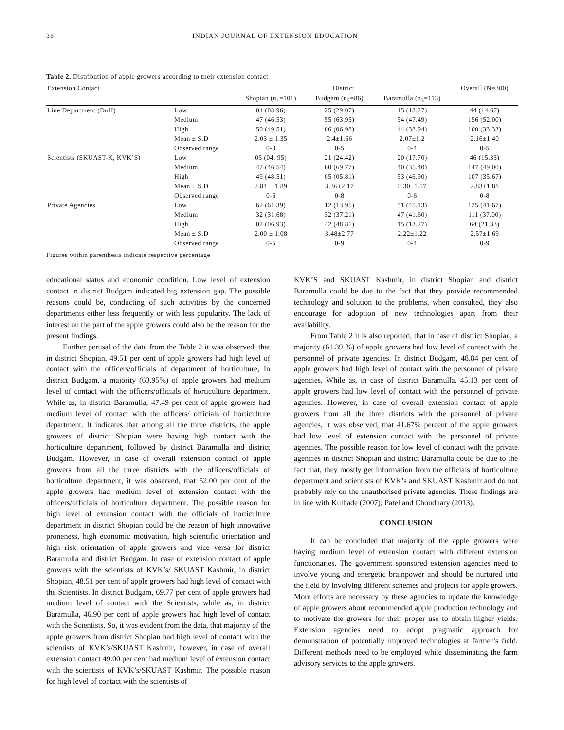38 INDIAN JOURNAL OF EXTENSION EDUCATION
Table 2. Distribution of apple growers according to their extension contact
| Extension Contact | | District | | | Overall (N=300) |
| --- | --- | --- | --- | --- | --- |
| | | Shopian (n<sub>1</sub>=101) | Budgam (n<sub>2</sub>=86) | Baramulla (n<sub>3</sub>=113) | |
| Line Department (DoH) | Low | 04 (03.96) | 25 (29.07) | 15 (13.27) | 44 (14.67) |
| | Medium | 47 (46.53) | 55 (63.95) | 54 (47.49) | 156 (52.00) |
| | High | 50 (49.51) | 06 (06.98) | 44 (38.94) | 100 (33.33) |
| | Mean ± S.D | 2.03 ± 1.35 | 2.4±1.66 | 2.07±1.2 | 2.16±1.40 |
| | Observed range | 0-3 | 0-5 | 0-4 | 0-5 |
| Scientists (SKUAST-K, KVK’S) | Low | 05 (04. 95) | 21 (24.42) | 20 (17.70) | 46 (15.33) |
| | Medium | 47 (46.54) | 60 (69.77) | 40 (35.40) | 147 (49.00) |
| | High | 49 (48.51) | 05 (05.81) | 53 (46.90) | 107 (35.67) |
| | Mean ± S.D | 2.84 ± 1.89 | 3.36±2.17 | 2.30±1.57 | 2.83±1.88 |
| | Observed range | 0-6 | 0-8 | 0-6 | 0-8 |
| Private Agencies | Low | 62 (61.39) | 12 (13.95) | 51 (45.13) | 125 (41.67) |
| | Medium | 32 (31.68) | 32 (37.21) | 47 (41.60) | 111 (37.00) |
| | High | 07 (06.93) | 42 (48.81) | 15 (13.27) | 64 (21.33) |
| | Mean ± S.D | 2.00 ± 1.08 | 3.48±2.77 | 2.22±1.22 | 2.57±1.69 |
| | Observed range | 0-5 | 0-9 | 0-4 | 0-9 |
Figures within parenthesis indicate respective percentage
educational status and economic condition. Low level of extension contact in district Budgam indicated big extension gap. The possible reasons could be, conducting of such activities by the concerned departments either less frequently or with less popularity. The lack of interest on the part of the apple growers could also be the reason for the present findings.
Further perusal of the data from the Table 2 it was observed, that in district Shopian, 49.51 per cent of apple growers had high level of contact with the officers/officials of department of horticulture, In district Budgam, a majority (63.95%) of apple growers had medium level of contact with the officers/officials of horticulture department. While as, in district Baramulla, 47.49 per cent of apple growers had medium level of contact with the officers/ officials of horticulture department. It indicates that among all the three districts, the apple growers of district Shopian were having high contact with the horticulture department, followed by district Baramulla and district Budgam. However, in case of overall extension contact of apple growers from all the three districts with the officers/officials of horticulture department, it was observed, that 52.00 per cent of the apple growers had medium level of extension contact with the officers/officials of horticulture department. The possible reason for high level of extension contact with the officials of horticulture department in district Shopian could be the reason of high innovative proneness, high economic motivation, high scientific orientation and high risk orientation of apple growers and vice versa for district Baramulla and district Budgam. In case of extension contact of apple growers with the scientists of KVK’s/ SKUAST Kashmir, in district Shopian, 48.51 per cent of apple growers had high level of contact with the Scientists. In district Budgam, 69.77 per cent of apple growers had medium level of contact with the Scientists, while as, in district Baramulla, 46.90 per cent of apple growers had high level of contact with the Scientists. So, it was evident from the data, that majority of the apple growers from district Shopian had high level of contact with the scientists of KVK’s/SKUAST Kashmir, however, in case of overall extension contact 49.00 per cent had medium level of extension contact with the scientists of KVK’s/SKUAST Kashmir. The possible reason for high level of contact with the scientists of
KVK’S and SKUAST Kashmir, in district Shopian and district Baramulla could be due to the fact that they provide recommended technology and solution to the problems, when consulted, they also encourage for adoption of new technologies apart from their availability.
From Table 2 it is also reported, that in case of district Shopian, a majority (61.39 %) of apple growers had low level of contact with the personnel of private agencies. In district Budgam, 48.84 per cent of apple growers had high level of contact with the personnel of private agencies, While as, in case of district Baramulla, 45.13 per cent of apple growers had low level of contact with the personnel of private agencies. However, in case of overall extension contact of apple growers from all the three districts with the personnel of private agencies, it was observed, that 41.67% percent of the apple growers had low level of extension contact with the personnel of private agencies. The possible reason for low level of contact with the private agencies in district Shopian and district Baramulla could be due to the fact that, they mostly get information from the officials of horticulture department and scientists of KVK’s and SKUAST Kashmir and do not probably rely on the unauthorised private agencies. These findings are in line with Kulhade (2007); Patel and Choudhary (2013).
CONCLUSION
It can be concluded that majority of the apple growers were having medium level of extension contact with different extension functionaries. The government sponsored extension agencies need to involve young and energetic brainpower and should be nurtured into the field by involving different schemes and projects for apple growers. More efforts are necessary by these agencies to update the knowledge of apple growers about recommended apple production technology and to motivate the growers for their proper use to obtain higher yields. Extension agencies need to adopt pragmatic approach for demonstration of potentially improved technologies at farmer’s field. Different methods need to be employed while disseminating the farm advisory services to the apple growers.